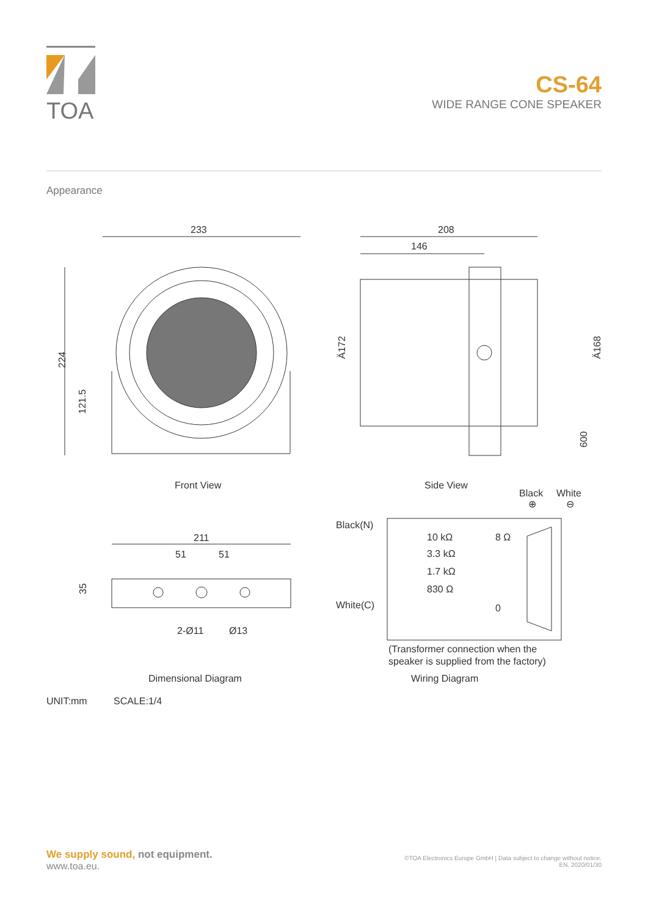TOA
CS-64
WIDE RANGE CONE SPEAKER
Appearance
233
224
121.5
Front View
208
146
Ä172
Ä168
600
Side View
Black
White
⊕
⊖
211
51
51
35
2-Ø11
Ø13
Dimensional Diagram
Black(N)
White(C)
10 kΩ
3.3 kΩ
1.7 kΩ
830 Ω
8 Ω
0
(Transformer connection when the
speaker is supplied from the factory)
Wiring Diagram
UNIT:mm
SCALE:1/4
We supply sound, not equipment.
www.toa.eu.
©TOA Electronics Europe GmbH | Data subject to change without notice.
EN, 2020/01/30